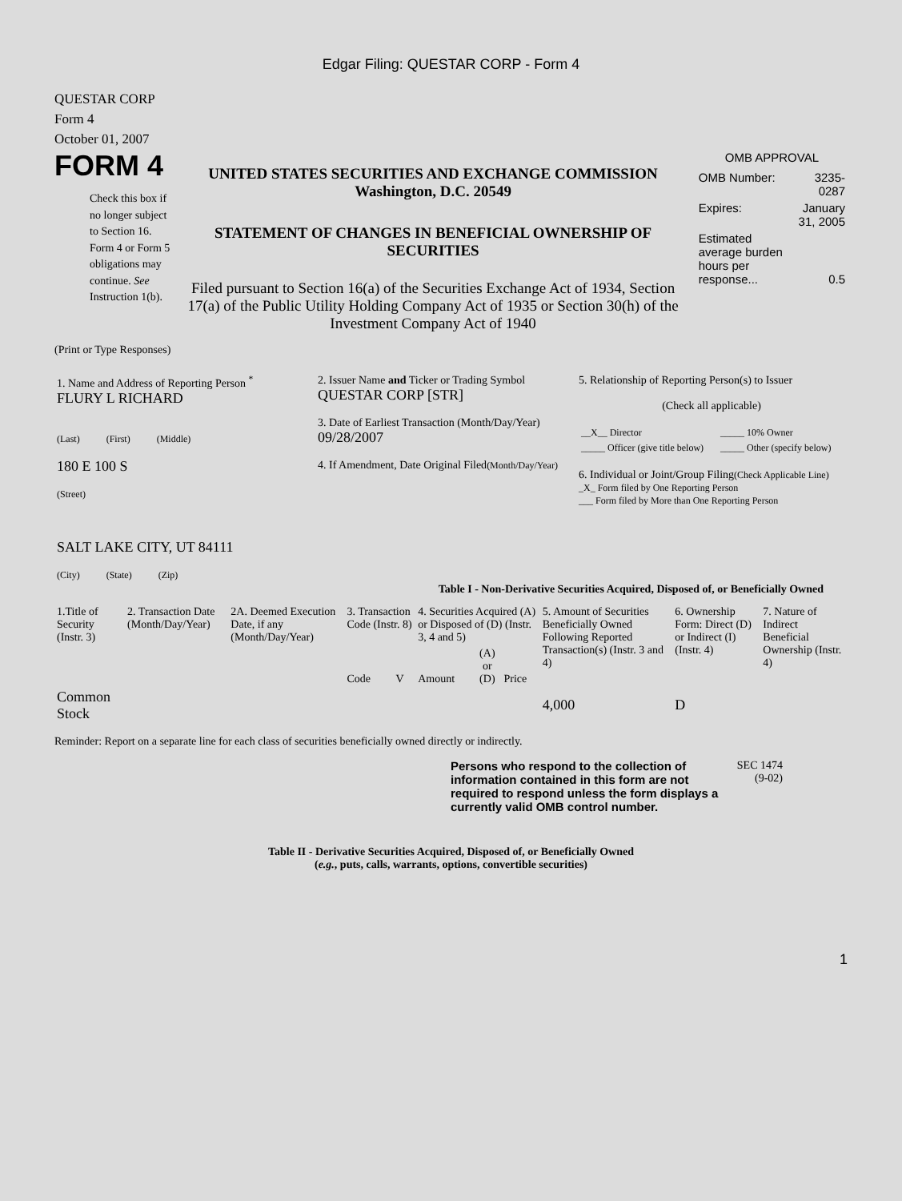Edgar Filing: QUESTAR CORP - Form 4
QUESTAR CORP
Form 4
October 01, 2007
FORM 4
Check this box if no longer subject to Section 16. Form 4 or Form 5 obligations may continue. See Instruction 1(b).
UNITED STATES SECURITIES AND EXCHANGE COMMISSION
Washington, D.C. 20549
STATEMENT OF CHANGES IN BENEFICIAL OWNERSHIP OF SECURITIES
Filed pursuant to Section 16(a) of the Securities Exchange Act of 1934, Section 17(a) of the Public Utility Holding Company Act of 1935 or Section 30(h) of the Investment Company Act of 1940
OMB APPROVAL
| OMB Number: | 3235-0287 |
| Expires: | January 31, 2005 |
| Estimated average burden hours per response... | 0.5 |
(Print or Type Responses)
| 1. Name and Address of Reporting Person <sup>*</sup> FLURY L RICHARD (Last) (First) (Middle) 180 E 100 S (Street) SALT LAKE CITY, UT 84111 (City) (State) (Zip) | 2. Issuer Name and Ticker or Trading Symbol QUESTAR CORP [STR] 3. Date of Earliest Transaction (Month/Day/Year) 09/28/2007 4. If Amendment, Date Original Filed (Month/Day/Year) | 5. Relationship of Reporting Person(s) to Issuer (Check all applicable) / __X__ Director / _____ 10% Owner / / _____ Officer (give title below) / _____ Other (specify below) / 6. Individual or Joint/Group Filing (Check Applicable Line) _X_ Form filed by One Reporting Person ___ Form filed by More than One Reporting Person |
Table I - Non-Derivative Securities Acquired, Disposed of, or Beneficially Owned
| 1.Title of Security (Instr. 3) | 2. Transaction Date (Month/Day/Year) | 2A. Deemed Execution Date, if any (Month/Day/Year) | 3. Transaction Code (Instr. 8) | | 4. Securities Acquired (A) or Disposed of (D) (Instr. 3, 4 and 5) | | | 5. Amount of Securities Beneficially Owned Following Reported Transaction(s) (Instr. 3 and 4) | 6. Ownership Form: Direct (D) or Indirect (I) (Instr. 4) | 7. Nature of Indirect Beneficial Ownership (Instr. 4) |
| --- | --- | --- | --- | --- | --- | --- | --- | --- | --- | --- |
| | | | Code | V | Amount | (A) or (D) | Price | | | |
| Common Stock | | | | | | | | 4,000 | D | |
Reminder: Report on a separate line for each class of securities beneficially owned directly or indirectly.
Persons who respond to the collection of information contained in this form are not required to respond unless the form displays a currently valid OMB control number.
SEC 1474 (9-02)
Table II - Derivative Securities Acquired, Disposed of, or Beneficially Owned
(e.g., puts, calls, warrants, options, convertible securities)
1